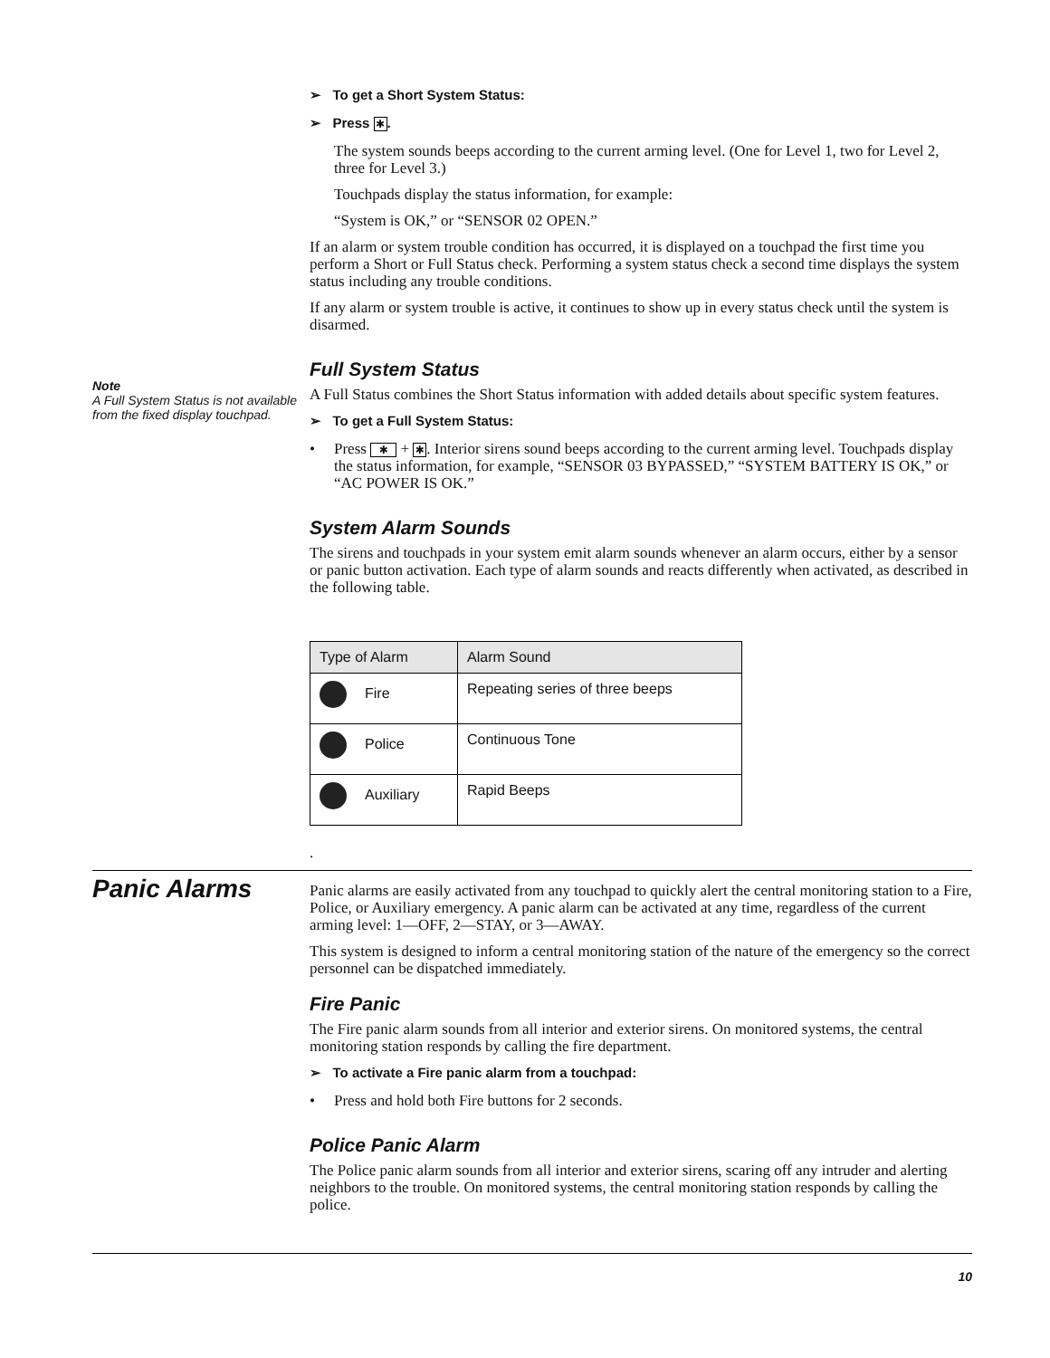➢ To get a Short System Status:
➢ Press ✱.
The system sounds beeps according to the current arming level. (One for Level 1, two for Level 2, three for Level 3.)
Touchpads display the status information, for example:
“System is OK,” or “SENSOR 02 OPEN.”
If an alarm or system trouble condition has occurred, it is displayed on a touchpad the first time you perform a Short or Full Status check. Performing a system status check a second time displays the system status including any trouble conditions.
If any alarm or system trouble is active, it continues to show up in every status check until the system is disarmed.
Note
A Full System Status is not available from the fixed display touchpad.
Full System Status
A Full Status combines the Short Status information with added details about specific system features.
➢ To get a Full System Status:
•
Press ✱ + ✱. Interior sirens sound beeps according to the current arming level. Touchpads display the status information, for example, “SENSOR 03 BYPASSED,” “SYSTEM BATTERY IS OK,” or “AC POWER IS OK.”
System Alarm Sounds
The sirens and touchpads in your system emit alarm sounds whenever an alarm occurs, either by a sensor or panic button activation. Each type of alarm sounds and reacts differently when activated, as described in the following table.
| Type of Alarm | Alarm Sound |
| --- | --- |
| Fire | Repeating series of three beeps |
| Police | Continuous Tone |
| Auxiliary | Rapid Beeps |
.
Panic Alarms
Panic alarms are easily activated from any touchpad to quickly alert the central monitoring station to a Fire, Police, or Auxiliary emergency. A panic alarm can be activated at any time, regardless of the current arming level: 1—OFF, 2—STAY, or 3—AWAY.
This system is designed to inform a central monitoring station of the nature of the emergency so the correct personnel can be dispatched immediately.
Fire Panic
The Fire panic alarm sounds from all interior and exterior sirens. On monitored systems, the central monitoring station responds by calling the fire department.
➢ To activate a Fire panic alarm from a touchpad:
•
Press and hold both Fire buttons for 2 seconds.
Police Panic Alarm
The Police panic alarm sounds from all interior and exterior sirens, scaring off any intruder and alerting neighbors to the trouble. On monitored systems, the central monitoring station responds by calling the police.
10